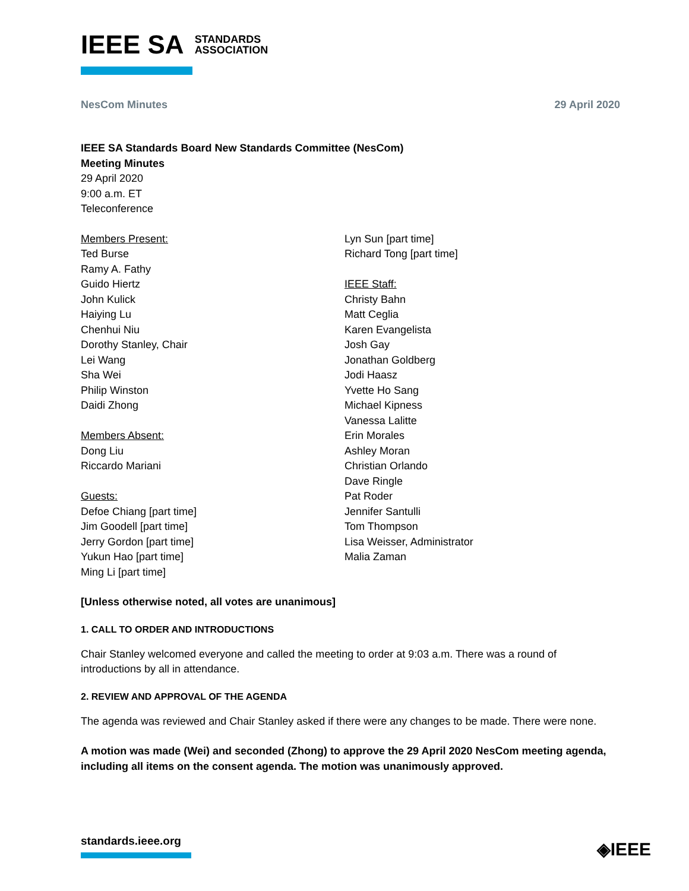IEEE SA STANDARDS
ASSOCIATION
NesCom Minutes 29 April 2020
IEEE SA Standards Board New Standards Committee (NesCom)
Meeting Minutes
29 April 2020
9:00 a.m. ET
Teleconference
Members Present:
Ted Burse
Ramy A. Fathy
Guido Hiertz
John Kulick
Haiying Lu
Chenhui Niu
Dorothy Stanley, Chair
Lei Wang
Sha Wei
Philip Winston
Daidi Zhong
Members Absent:
Dong Liu
Riccardo Mariani
Guests:
Defoe Chiang [part time]
Jim Goodell [part time]
Jerry Gordon [part time]
Yukun Hao [part time]
Ming Li [part time]
Lyn Sun [part time]
Richard Tong [part time]
IEEE Staff:
Christy Bahn
Matt Ceglia
Karen Evangelista
Josh Gay
Jonathan Goldberg
Jodi Haasz
Yvette Ho Sang
Michael Kipness
Vanessa Lalitte
Erin Morales
Ashley Moran
Christian Orlando
Dave Ringle
Pat Roder
Jennifer Santulli
Tom Thompson
Lisa Weisser, Administrator
Malia Zaman
[Unless otherwise noted, all votes are unanimous]
1. CALL TO ORDER AND INTRODUCTIONS
Chair Stanley welcomed everyone and called the meeting to order at 9:03 a.m. There was a round of introductions by all in attendance.
2. REVIEW AND APPROVAL OF THE AGENDA
The agenda was reviewed and Chair Stanley asked if there were any changes to be made. There were none.
A motion was made (Wei) and seconded (Zhong) to approve the 29 April 2020 NesCom meeting agenda, including all items on the consent agenda. The motion was unanimously approved.
standards.ieee.org ◈IEEE